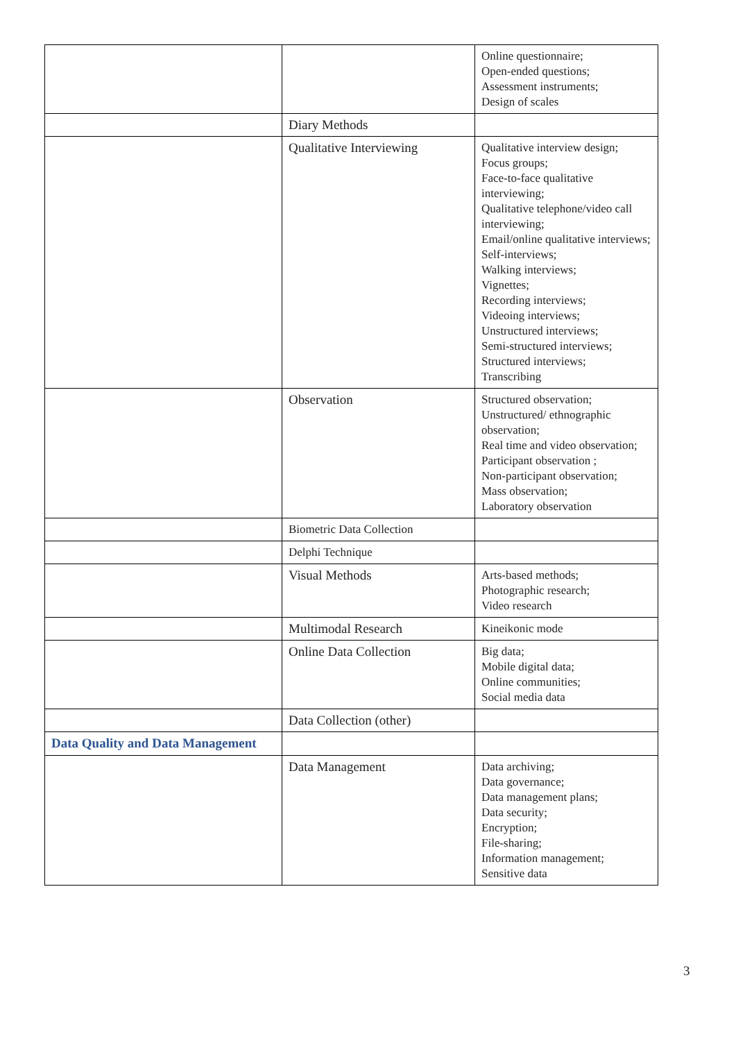| | | Online questionnaire; Open-ended questions; Assessment instruments; Design of scales |
| | Diary Methods | |
| | Qualitative Interviewing | Qualitative interview design; Focus groups; Face-to-face qualitative interviewing; Qualitative telephone/video call interviewing; Email/online qualitative interviews; Self-interviews; Walking interviews; Vignettes; Recording interviews; Videoing interviews; Unstructured interviews; Semi-structured interviews; Structured interviews; Transcribing |
| | Observation | Structured observation; Unstructured/ ethnographic observation; Real time and video observation; Participant observation ; Non-participant observation; Mass observation; Laboratory observation |
| | Biometric Data Collection | |
| | Delphi Technique | |
| | Visual Methods | Arts-based methods; Photographic research; Video research |
| | Multimodal Research | Kineikonic mode |
| | Online Data Collection | Big data; Mobile digital data; Online communities; Social media data |
| | Data Collection (other) | |
| Data Quality and Data Management | | |
| | Data Management | Data archiving; Data governance; Data management plans; Data security; Encryption; File-sharing; Information management; Sensitive data |
3